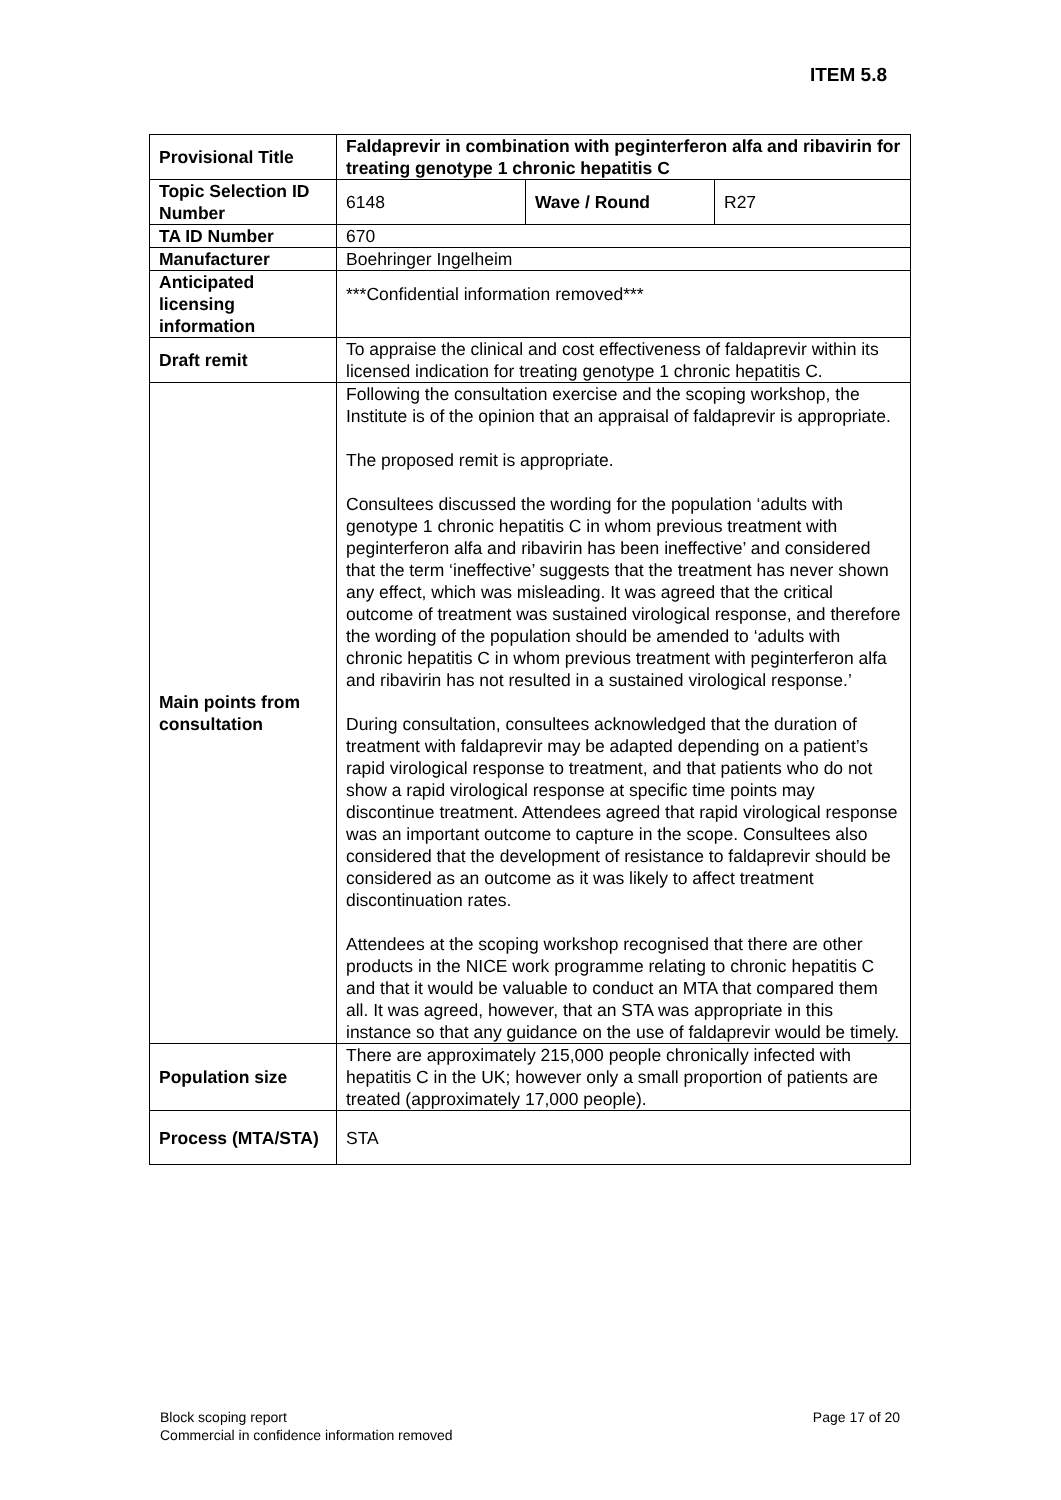ITEM 5.8
| Provisional Title | Faldaprevir in combination with peginterferon alfa and ribavirin for treating genotype 1 chronic hepatitis C | | |
| Topic Selection ID Number | 6148 | Wave / Round | R27 |
| TA ID Number | 670 | | |
| Manufacturer | Boehringer Ingelheim | | |
| Anticipated licensing information | ***Confidential information removed*** | | |
| Draft remit | To appraise the clinical and cost effectiveness of faldaprevir within its licensed indication for treating genotype 1 chronic hepatitis C. | | |
| Main points from consultation | Following the consultation exercise and the scoping workshop, the Institute is of the opinion that an appraisal of faldaprevir is appropriate. The proposed remit is appropriate. Consultees discussed the wording for the population ‘adults with genotype 1 chronic hepatitis C in whom previous treatment with peginterferon alfa and ribavirin has been ineffective’ and considered that the term ‘ineffective’ suggests that the treatment has never shown any effect, which was misleading. It was agreed that the critical outcome of treatment was sustained virological response, and therefore the wording of the population should be amended to ‘adults with chronic hepatitis C in whom previous treatment with peginterferon alfa and ribavirin has not resulted in a sustained virological response.’ During consultation, consultees acknowledged that the duration of treatment with faldaprevir may be adapted depending on a patient’s rapid virological response to treatment, and that patients who do not show a rapid virological response at specific time points may discontinue treatment. Attendees agreed that rapid virological response was an important outcome to capture in the scope. Consultees also considered that the development of resistance to faldaprevir should be considered as an outcome as it was likely to affect treatment discontinuation rates. Attendees at the scoping workshop recognised that there are other products in the NICE work programme relating to chronic hepatitis C and that it would be valuable to conduct an MTA that compared them all. It was agreed, however, that an STA was appropriate in this instance so that any guidance on the use of faldaprevir would be timely. | | |
| Population size | There are approximately 215,000 people chronically infected with hepatitis C in the UK; however only a small proportion of patients are treated (approximately 17,000 people). | | |
| Process (MTA/STA) | STA | | |
Page 17 of 20 Block scoping report
Commercial in confidence information removed